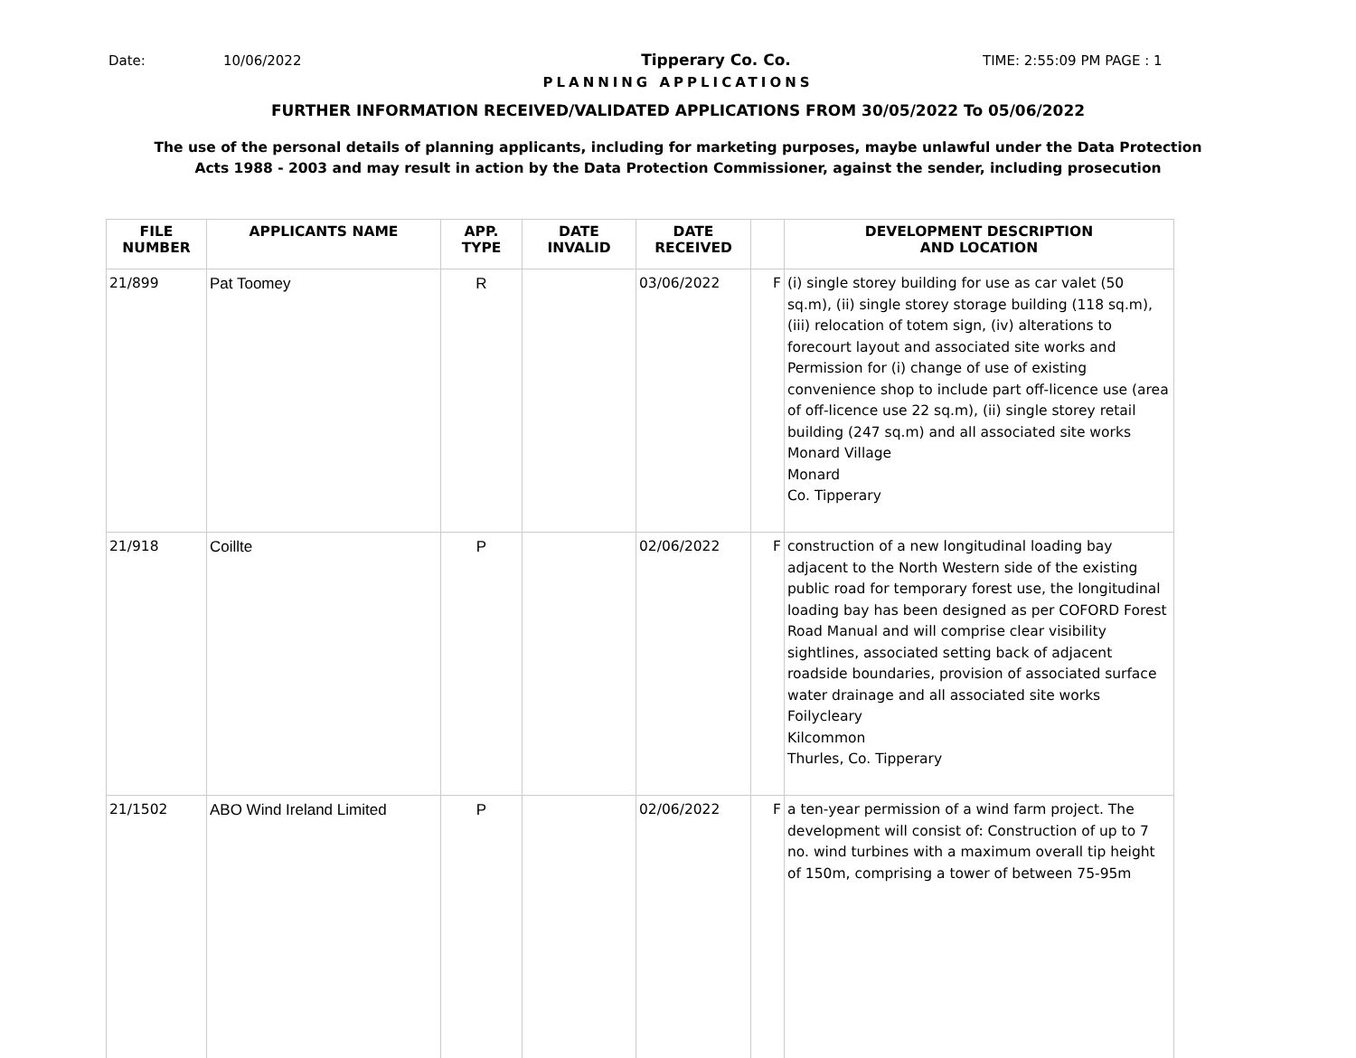Date: 10/06/2022 Tipperary Co. Co. TIME: 2:55:09 PM PAGE : 1
PLANNING APPLICATIONS
FURTHER INFORMATION RECEIVED/VALIDATED APPLICATIONS FROM 30/05/2022 To 05/06/2022
The use of the personal details of planning applicants, including for marketing purposes, maybe unlawful under the Data Protection
Acts 1988 - 2003 and may result in action by the Data Protection Commissioner, against the sender, including prosecution
| FILE NUMBER | APPLICANTS NAME | APP. TYPE | DATE INVALID | DATE RECEIVED | | DEVELOPMENT DESCRIPTION AND LOCATION |
| --- | --- | --- | --- | --- | --- | --- |
| 21/899 | Pat Toomey | R | | 03/06/2022 | F | (i) single storey building for use as car valet (50 sq.m), (ii) single storey storage building (118 sq.m), (iii) relocation of totem sign, (iv) alterations to forecourt layout and associated site works and Permission for (i) change of use of existing convenience shop to include part off-licence use (area of off-licence use 22 sq.m), (ii) single storey retail building (247 sq.m) and all associated site works Monard Village Monard Co. Tipperary |
| 21/918 | Coillte | P | | 02/06/2022 | F | construction of a new longitudinal loading bay adjacent to the North Western side of the existing public road for temporary forest use, the longitudinal loading bay has been designed as per COFORD Forest Road Manual and will comprise clear visibility sightlines, associated setting back of adjacent roadside boundaries, provision of associated surface water drainage and all associated site works Foilycleary Kilcommon Thurles, Co. Tipperary |
| 21/1502 | ABO Wind Ireland Limited | P | | 02/06/2022 | F | a ten-year permission of a wind farm project. The development will consist of: Construction of up to 7 no. wind turbines with a maximum overall tip height of 150m, comprising a tower of between 75-95m |